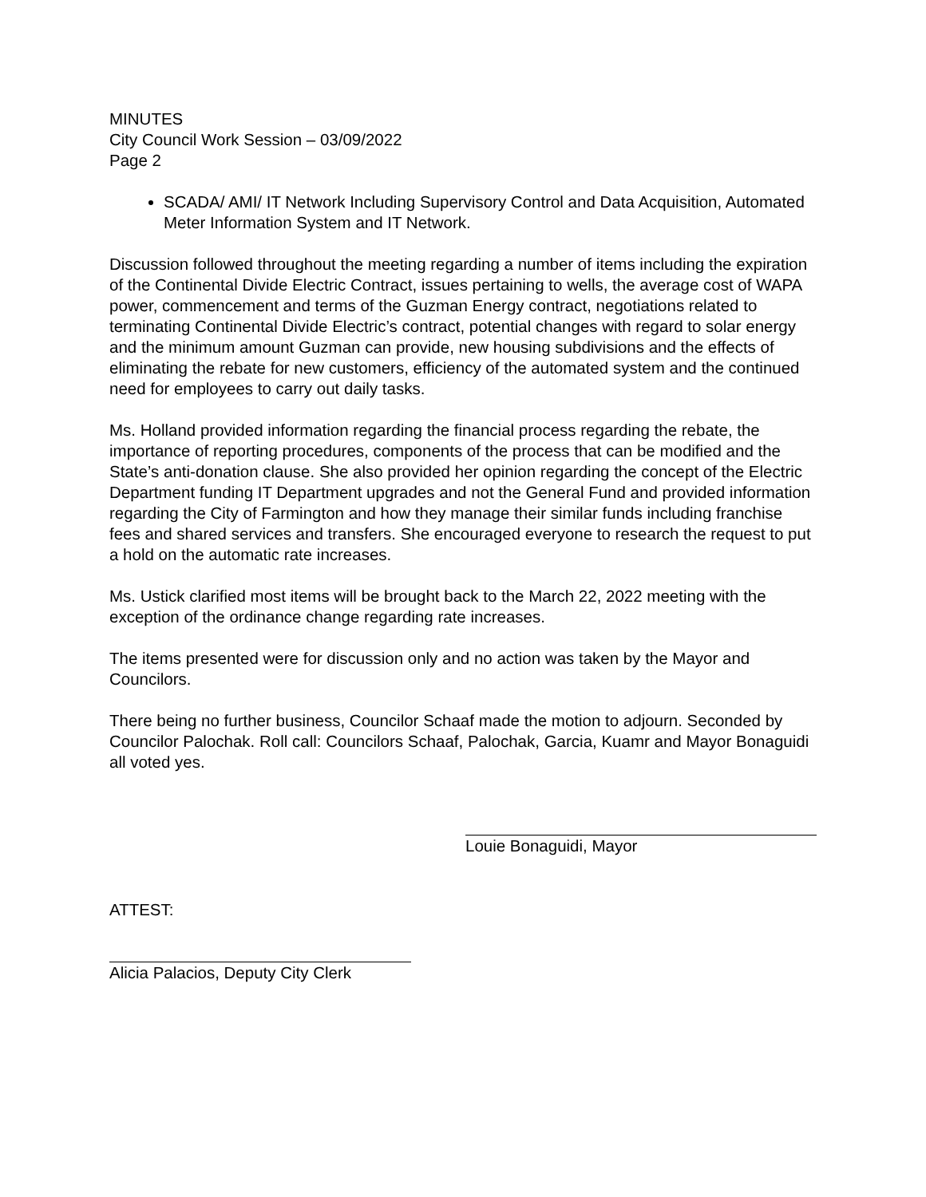MINUTES
City Council Work Session – 03/09/2022
Page 2
SCADA/ AMI/ IT Network Including Supervisory Control and Data Acquisition, Automated Meter Information System and IT Network.
Discussion followed throughout the meeting regarding a number of items including the expiration of the Continental Divide Electric Contract, issues pertaining to wells, the average cost of WAPA power, commencement and terms of the Guzman Energy contract, negotiations related to terminating Continental Divide Electric’s contract, potential changes with regard to solar energy and the minimum amount Guzman can provide, new housing subdivisions and the effects of eliminating the rebate for new customers, efficiency of the automated system and the continued need for employees to carry out daily tasks.
Ms. Holland provided information regarding the financial process regarding the rebate, the importance of reporting procedures, components of the process that can be modified and the State’s anti-donation clause. She also provided her opinion regarding the concept of the Electric Department funding IT Department upgrades and not the General Fund and provided information regarding the City of Farmington and how they manage their similar funds including franchise fees and shared services and transfers. She encouraged everyone to research the request to put a hold on the automatic rate increases.
Ms. Ustick clarified most items will be brought back to the March 22, 2022 meeting with the exception of the ordinance change regarding rate increases.
The items presented were for discussion only and no action was taken by the Mayor and Councilors.
There being no further business, Councilor Schaaf made the motion to adjourn. Seconded by Councilor Palochak. Roll call: Councilors Schaaf, Palochak, Garcia, Kuamr and Mayor Bonaguidi all voted yes.
Louie Bonaguidi, Mayor
ATTEST:
Alicia Palacios, Deputy City Clerk